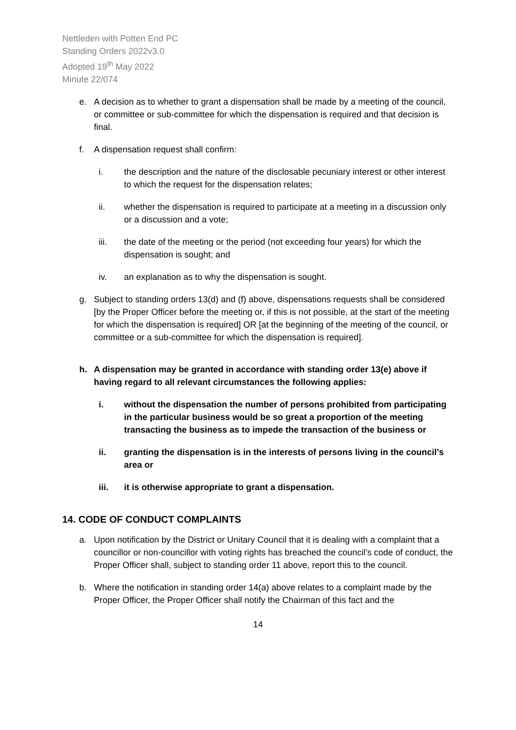Nettleden with Potten End PC
Standing Orders 2022v3.0
Adopted 19<sup>th</sup> May 2022
Minute 22/074
e. A decision as to whether to grant a dispensation shall be made by a meeting of the council, or committee or sub-committee for which the dispensation is required and that decision is final.
f. A dispensation request shall confirm:
i. the description and the nature of the disclosable pecuniary interest or other interest to which the request for the dispensation relates;
ii. whether the dispensation is required to participate at a meeting in a discussion only or a discussion and a vote;
iii. the date of the meeting or the period (not exceeding four years) for which the dispensation is sought; and
iv. an explanation as to why the dispensation is sought.
g. Subject to standing orders 13(d) and (f) above, dispensations requests shall be considered [by the Proper Officer before the meeting or, if this is not possible, at the start of the meeting for which the dispensation is required] OR [at the beginning of the meeting of the council, or committee or a sub-committee for which the dispensation is required].
h. A dispensation may be granted in accordance with standing order 13(e) above if having regard to all relevant circumstances the following applies:
i. without the dispensation the number of persons prohibited from participating in the particular business would be so great a proportion of the meeting transacting the business as to impede the transaction of the business or
ii. granting the dispensation is in the interests of persons living in the council’s area or
iii. it is otherwise appropriate to grant a dispensation.
14. CODE OF CONDUCT COMPLAINTS
a. Upon notification by the District or Unitary Council that it is dealing with a complaint that a councillor or non-councillor with voting rights has breached the council’s code of conduct, the Proper Officer shall, subject to standing order 11 above, report this to the council.
b. Where the notification in standing order 14(a) above relates to a complaint made by the Proper Officer, the Proper Officer shall notify the Chairman of this fact and the
14